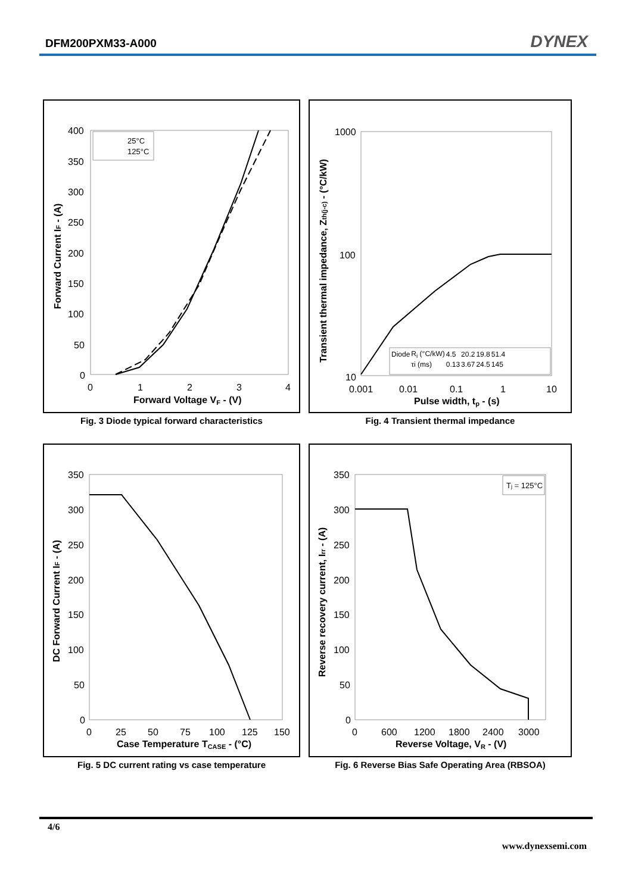DFM200PXM33-A000 DYNEX
400
350
300
250
200
150
100
50
0
0
1
2
3
4
Forward Voltage VF - (V)
Forward Current IF - (A)
25°C
125°C
Fig. 3 Diode typical forward characteristics
1000
100
10
0.001
0.01
0.1
1
10
Pulse width, tp - (s)
Transient thermal impedance, Zth(j-c) - (°C/kW)
| Diode | R<sub>i</sub> (°C/kW) | 4.5 | 20.2 | 19.8 | 51.4 |
| | τi (ms) | 0.13 | 3.67 | 24.5 | 145 |
Fig. 4 Transient thermal impedance
350
300
250
200
150
100
50
0
0
25
50
75
100
125
150
Case Temperature TCASE - (°C)
DC Forward Current IF - (A)
Fig. 5 DC current rating vs case temperature
350
300
250
200
150
100
50
0
0
600
1200
1800
2400
3000
Reverse Voltage, VR - (V)
Reverse recovery current, Irr - (A)
Tj = 125°C
Fig. 6 Reverse Bias Safe Operating Area (RBSOA)
4/6
www.dynexsemi.com